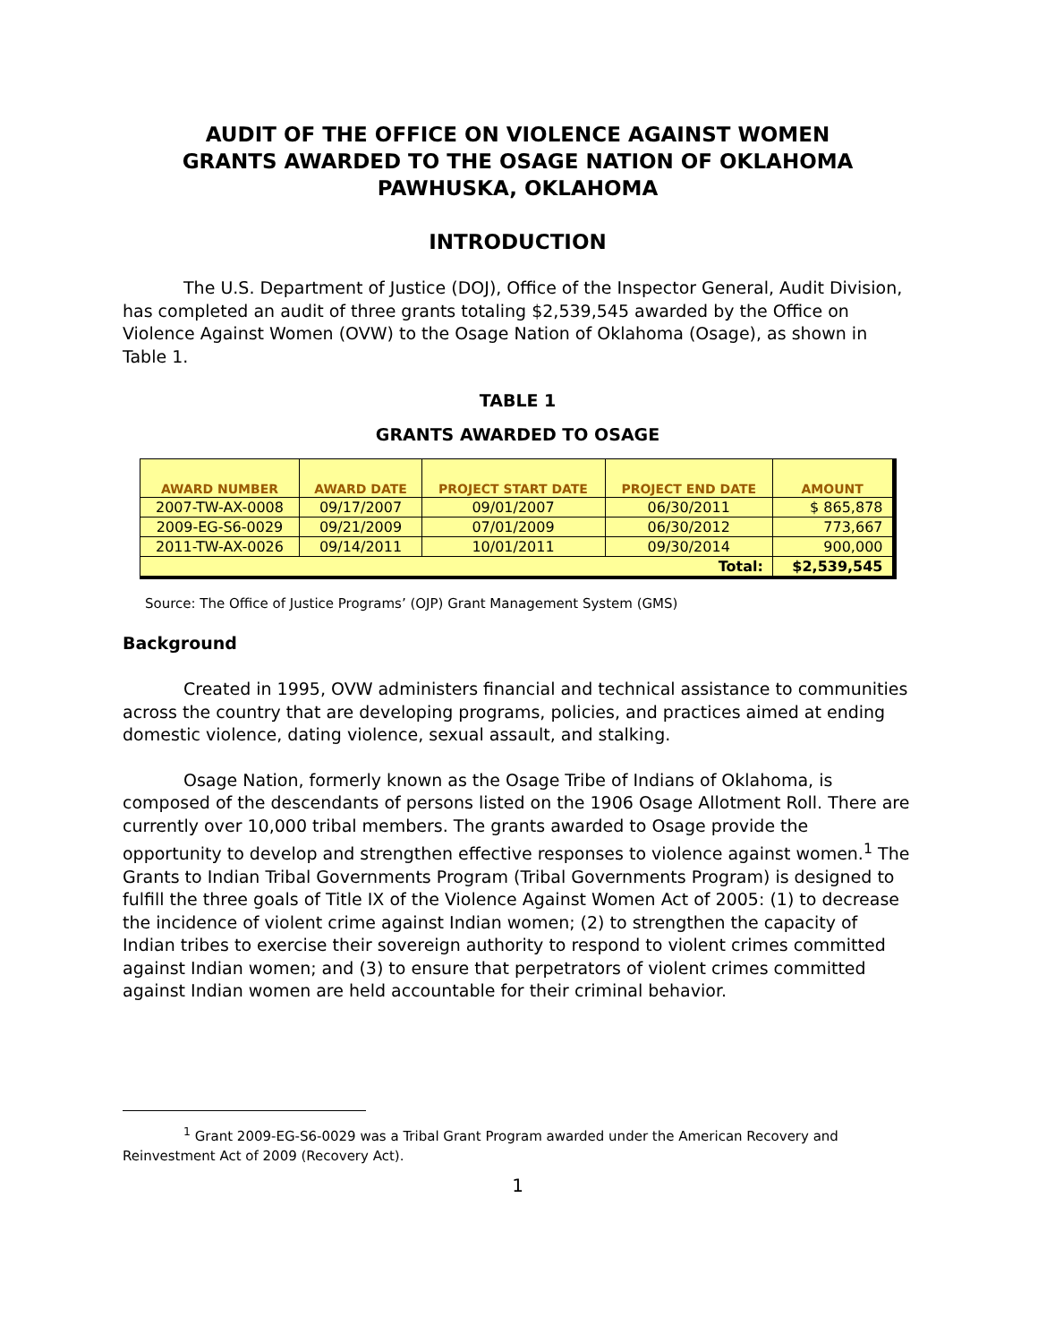AUDIT OF THE OFFICE ON VIOLENCE AGAINST WOMEN
GRANTS AWARDED TO THE OSAGE NATION OF OKLAHOMA
PAWHUSKA, OKLAHOMA
INTRODUCTION
The U.S. Department of Justice (DOJ), Office of the Inspector General, Audit Division, has completed an audit of three grants totaling $2,539,545 awarded by the Office on Violence Against Women (OVW) to the Osage Nation of Oklahoma (Osage), as shown in Table 1.
TABLE 1
GRANTS AWARDED TO OSAGE
| AWARD NUMBER | AWARD DATE | PROJECT START DATE | PROJECT END DATE | AMOUNT |
| --- | --- | --- | --- | --- |
| 2007-TW-AX-0008 | 09/17/2007 | 09/01/2007 | 06/30/2011 | $ 865,878 |
| 2009-EG-S6-0029 | 09/21/2009 | 07/01/2009 | 06/30/2012 | 773,667 |
| 2011-TW-AX-0026 | 09/14/2011 | 10/01/2011 | 09/30/2014 | 900,000 |
| Total: | | | | $2,539,545 |
Source: The Office of Justice Programs’ (OJP) Grant Management System (GMS)
Background
Created in 1995, OVW administers financial and technical assistance to communities across the country that are developing programs, policies, and practices aimed at ending domestic violence, dating violence, sexual assault, and stalking.
Osage Nation, formerly known as the Osage Tribe of Indians of Oklahoma, is composed of the descendants of persons listed on the 1906 Osage Allotment Roll. There are currently over 10,000 tribal members. The grants awarded to Osage provide the opportunity to develop and strengthen effective responses to violence against women.<sup>1</sup> The Grants to Indian Tribal Governments Program (Tribal Governments Program) is designed to fulfill the three goals of Title IX of the Violence Against Women Act of 2005: (1) to decrease the incidence of violent crime against Indian women; (2) to strengthen the capacity of Indian tribes to exercise their sovereign authority to respond to violent crimes committed against Indian women; and (3) to ensure that perpetrators of violent crimes committed against Indian women are held accountable for their criminal behavior.
<sup>1</sup> Grant 2009-EG-S6-0029 was a Tribal Grant Program awarded under the American Recovery and Reinvestment Act of 2009 (Recovery Act).
1